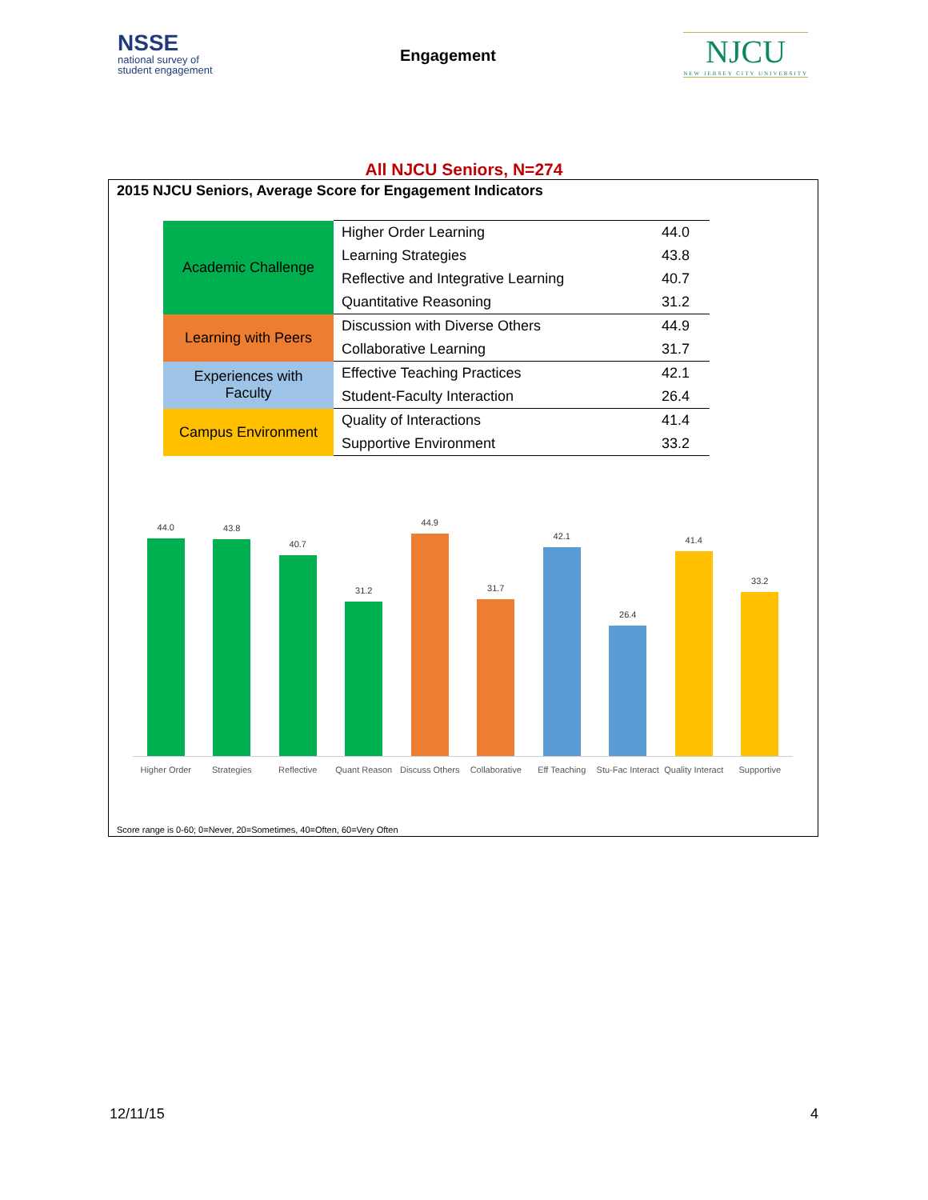NSSE
national survey of
student engagement
Engagement
NJCU
NEW JERSEY CITY UNIVERSITY
All NJCU Seniors, N=274
2015 NJCU Seniors, Average Score for Engagement Indicators
| Academic Challenge | Higher Order Learning | 44.0 |
| | Learning Strategies | 43.8 |
| | Reflective and Integrative Learning | 40.7 |
| | Quantitative Reasoning | 31.2 |
| Learning with Peers | Discussion with Diverse Others | 44.9 |
| | Collaborative Learning | 31.7 |
| Experiences with Faculty | Effective Teaching Practices | 42.1 |
| | Student-Faculty Interaction | 26.4 |
| Campus Environment | Quality of Interactions | 41.4 |
| | Supportive Environment | 33.2 |
44.0
43.8
40.7
31.2
44.9
31.7
42.1
26.4
41.4
33.2
Higher Order Strategies Reflective Quant Reason Discuss Others Collaborative Eff Teaching Stu-Fac Interact Quality Interact Supportive
Score range is 0-60; 0=Never, 20=Sometimes, 40=Often, 60=Very Often
12/11/15 4